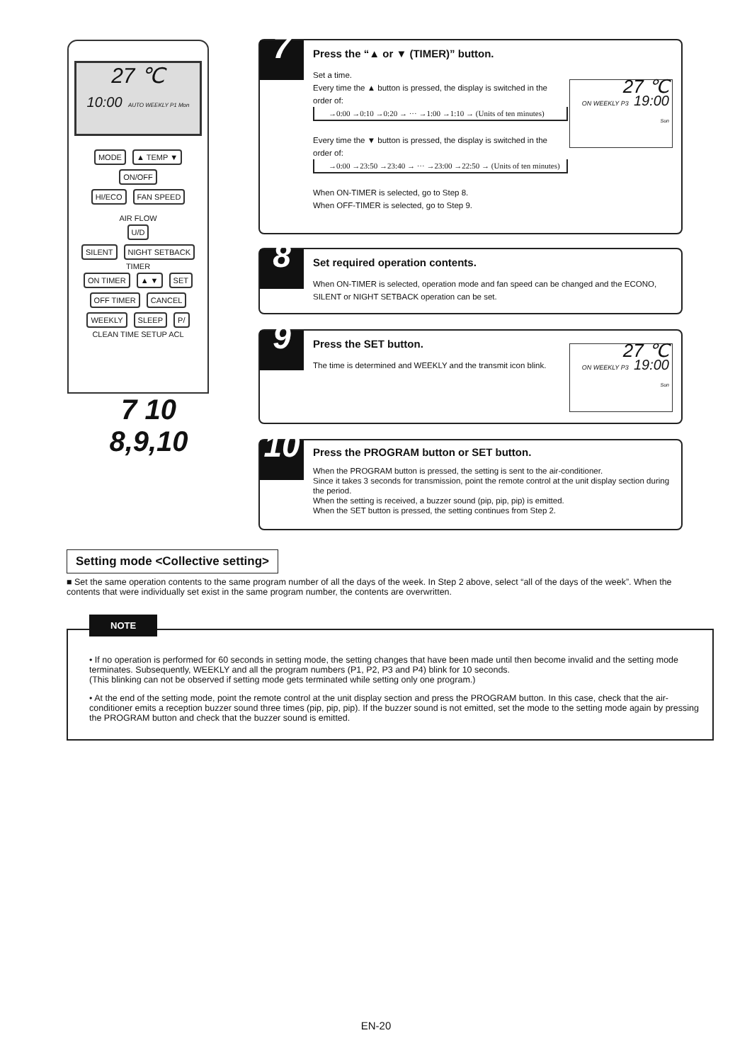27 ℃
10:00 AUTO WEEKLY P1 Mon
MODE ▲ TEMP ▼ ON/OFF
HI/ECO FAN SPEED
AIR FLOW
U/D
SILENT NIGHT SETBACK
TIMER
ON TIMER ▲ ▼ SET
OFF TIMER CANCEL
WEEKLY SLEEP P/
CLEAN TIME SETUP ACL
7 10
8,9,10
7
Press the “▲ or ▼ (TIMER)” button.
Set a time.
Every time the ▲ button is pressed, the display is switched in the order of:
→0:00 →0:10 →0:20 → ··· →1:00 →1:10 → (Units of ten minutes)
Every time the ▼ button is pressed, the display is switched in the order of:
→0:00 →23:50 →23:40 → ··· →23:00 →22:50 → (Units of ten minutes)
When ON-TIMER is selected, go to Step 8.
When OFF-TIMER is selected, go to Step 9.
27 ℃
ON WEEKLY P3 19:00
Sun
8
Set required operation contents.
When ON-TIMER is selected, operation mode and fan speed can be changed and the ECONO, SILENT or NIGHT SETBACK operation can be set.
9
Press the SET button.
The time is determined and WEEKLY and the transmit icon blink.
27 ℃
ON WEEKLY P3 19:00
Sun
10
Press the PROGRAM button or SET button.
When the PROGRAM button is pressed, the setting is sent to the air-conditioner.
Since it takes 3 seconds for transmission, point the remote control at the unit display section during the period.
When the setting is received, a buzzer sound (pip, pip, pip) is emitted.
When the SET button is pressed, the setting continues from Step 2.
Setting mode <Collective setting>
■ Set the same operation contents to the same program number of all the days of the week. In Step 2 above, select “all of the days of the week”. When the contents that were individually set exist in the same program number, the contents are overwritten.
NOTE
• If no operation is performed for 60 seconds in setting mode, the setting changes that have been made until then become invalid and the setting mode terminates. Subsequently, WEEKLY and all the program numbers (P1, P2, P3 and P4) blink for 10 seconds.
(This blinking can not be observed if setting mode gets terminated while setting only one program.)
• At the end of the setting mode, point the remote control at the unit display section and press the PROGRAM button. In this case, check that the air-conditioner emits a reception buzzer sound three times (pip, pip, pip). If the buzzer sound is not emitted, set the mode to the setting mode again by pressing the PROGRAM button and check that the buzzer sound is emitted.
EN-20